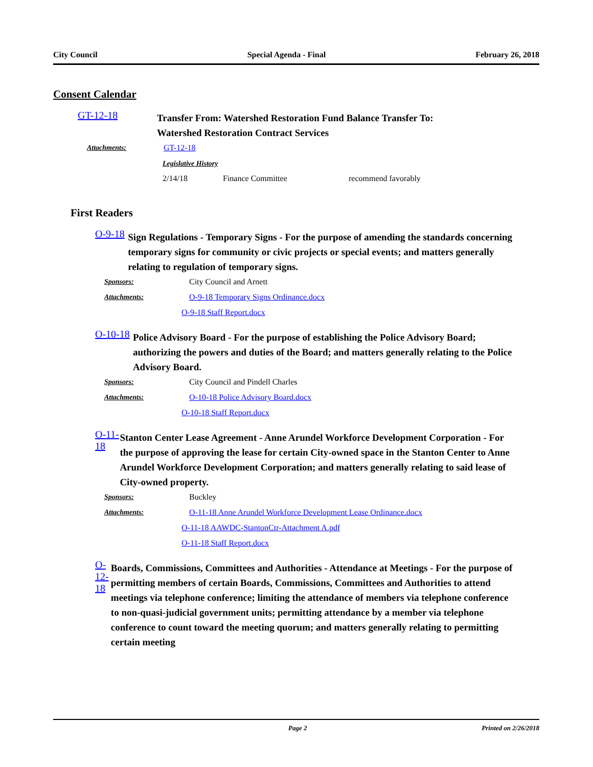City Council Special Agenda - Final February 26, 2018
Consent Calendar
GT-12-18
Transfer From: Watershed Restoration Fund Balance Transfer To:
Watershed Restoration Contract Services
Attachments: GT-12-18
Legislative History
2/14/18 Finance Committee recommend favorably
First Readers
O-9-18
Sign Regulations - Temporary Signs - For the purpose of amending the standards concerning temporary signs for community or civic projects or special events; and matters generally relating to regulation of temporary signs.
Sponsors:
City Council and Arnett
Attachments:
O-9-18 Temporary Signs Ordinance.docx
O-9-18 Staff Report.docx
O-10-18
Police Advisory Board - For the purpose of establishing the Police Advisory Board; authorizing the powers and duties of the Board; and matters generally relating to the Police Advisory Board.
Sponsors:
City Council and Pindell Charles
Attachments:
O-10-18 Police Advisory Board.docx
O-10-18 Staff Report.docx
O-11-18
Stanton Center Lease Agreement - Anne Arundel Workforce Development Corporation - For the purpose of approving the lease for certain City-owned space in the Stanton Center to Anne Arundel Workforce Development Corporation; and matters generally relating to said lease of City-owned property.
Sponsors:
Buckley
Attachments:
O-11-18 Anne Arundel Workforce Development Lease Ordinance.docx
O-11-18 AAWDC-StantonCtr-Attachment A.pdf
O-11-18 Staff Report.docx
O-12-18
Boards, Commissions, Committees and Authorities - Attendance at Meetings - For the purpose of permitting members of certain Boards, Commissions, Committees and Authorities to attend meetings via telephone conference; limiting the attendance of members via telephone conference to non-quasi-judicial government units; permitting attendance by a member via telephone conference to count toward the meeting quorum; and matters generally relating to permitting certain meeting
Page 2 Printed on 2/26/2018